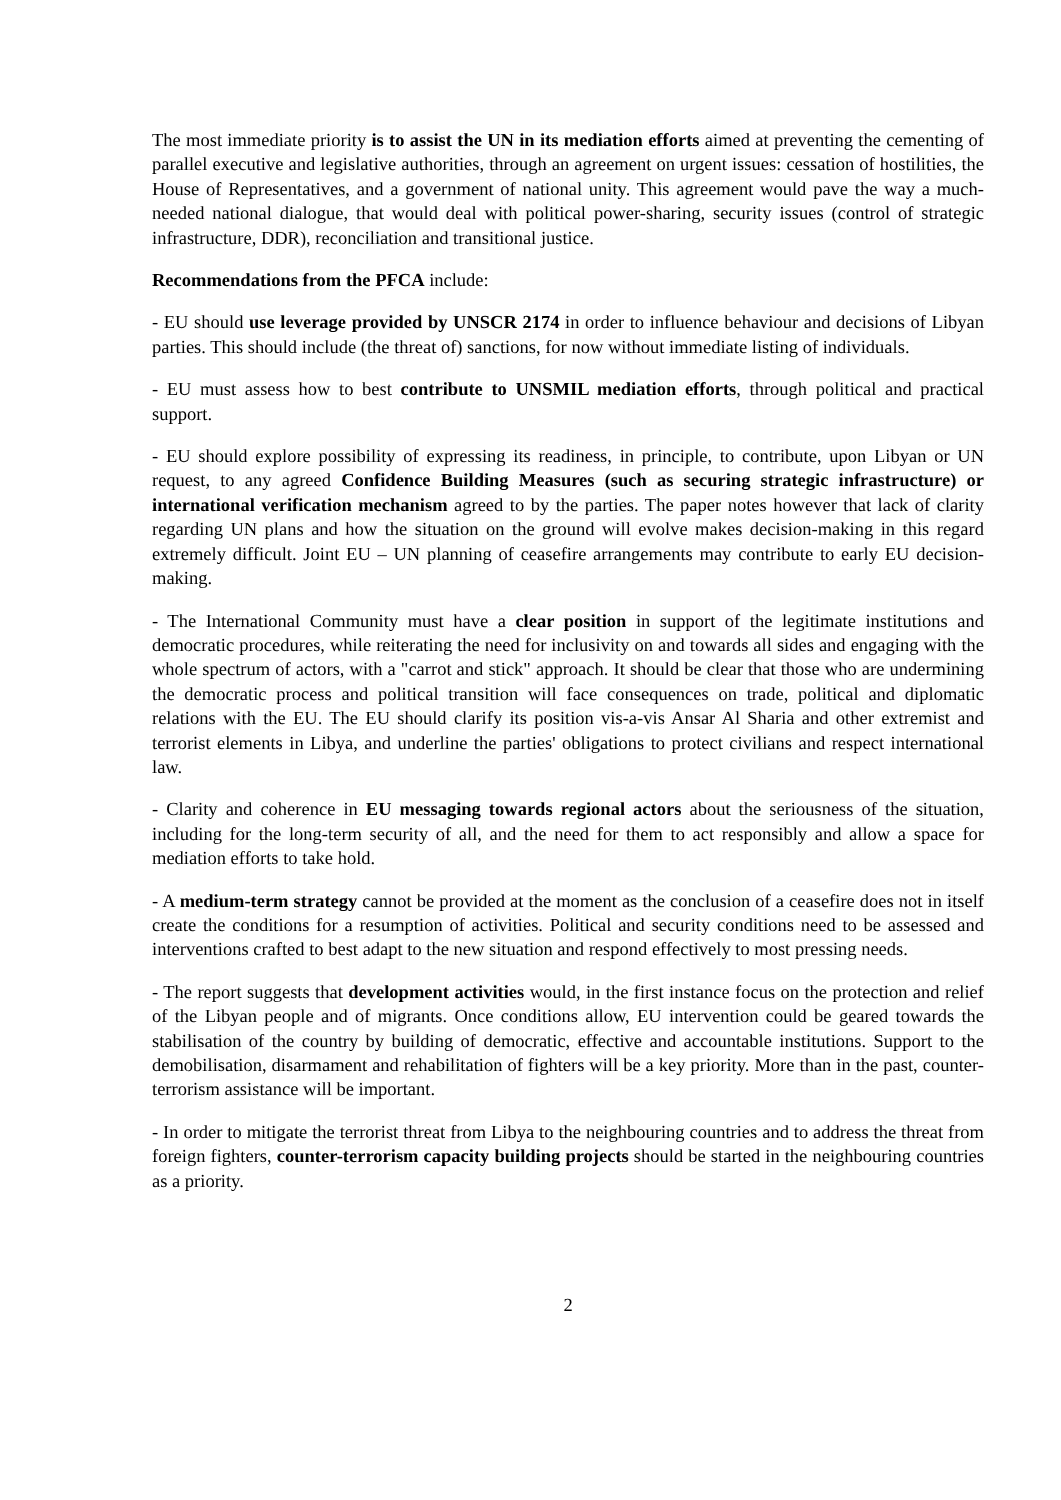The most immediate priority is to assist the UN in its mediation efforts aimed at preventing the cementing of parallel executive and legislative authorities, through an agreement on urgent issues: cessation of hostilities, the House of Representatives, and a government of national unity. This agreement would pave the way a much-needed national dialogue, that would deal with political power-sharing, security issues (control of strategic infrastructure, DDR), reconciliation and transitional justice.
Recommendations from the PFCA include:
- EU should use leverage provided by UNSCR 2174 in order to influence behaviour and decisions of Libyan parties. This should include (the threat of) sanctions, for now without immediate listing of individuals.
- EU must assess how to best contribute to UNSMIL mediation efforts, through political and practical support.
- EU should explore possibility of expressing its readiness, in principle, to contribute, upon Libyan or UN request, to any agreed Confidence Building Measures (such as securing strategic infrastructure) or international verification mechanism agreed to by the parties. The paper notes however that lack of clarity regarding UN plans and how the situation on the ground will evolve makes decision-making in this regard extremely difficult. Joint EU – UN planning of ceasefire arrangements may contribute to early EU decision-making.
- The International Community must have a clear position in support of the legitimate institutions and democratic procedures, while reiterating the need for inclusivity on and towards all sides and engaging with the whole spectrum of actors, with a "carrot and stick" approach. It should be clear that those who are undermining the democratic process and political transition will face consequences on trade, political and diplomatic relations with the EU. The EU should clarify its position vis-a-vis Ansar Al Sharia and other extremist and terrorist elements in Libya, and underline the parties' obligations to protect civilians and respect international law.
- Clarity and coherence in EU messaging towards regional actors about the seriousness of the situation, including for the long-term security of all, and the need for them to act responsibly and allow a space for mediation efforts to take hold.
- A medium-term strategy cannot be provided at the moment as the conclusion of a ceasefire does not in itself create the conditions for a resumption of activities. Political and security conditions need to be assessed and interventions crafted to best adapt to the new situation and respond effectively to most pressing needs.
- The report suggests that development activities would, in the first instance focus on the protection and relief of the Libyan people and of migrants. Once conditions allow, EU intervention could be geared towards the stabilisation of the country by building of democratic, effective and accountable institutions. Support to the demobilisation, disarmament and rehabilitation of fighters will be a key priority. More than in the past, counter-terrorism assistance will be important.
- In order to mitigate the terrorist threat from Libya to the neighbouring countries and to address the threat from foreign fighters, counter-terrorism capacity building projects should be started in the neighbouring countries as a priority.
2